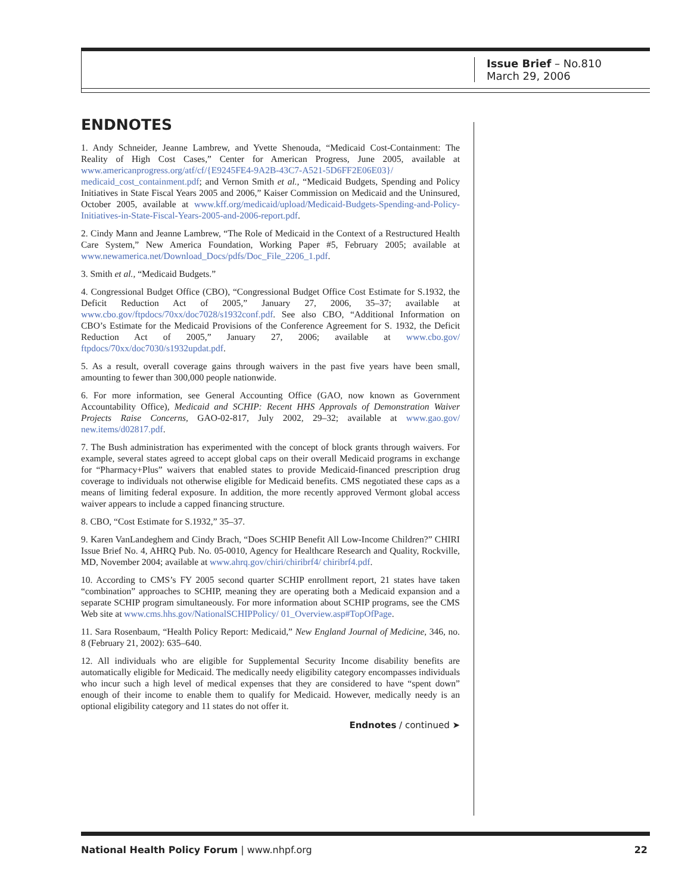Issue Brief – No.810
March 29, 2006
ENDNOTES
1. Andy Schneider, Jeanne Lambrew, and Yvette Shenouda, “Medicaid Cost-Containment: The Reality of High Cost Cases,” Center for American Progress, June 2005, available at www.americanprogress.org/atf/cf/{E9245FE4-9A2B-43C7-A521-5D6FF2E06E03}/ medicaid_cost_containment.pdf; and Vernon Smith et al., “Medicaid Budgets, Spending and Policy Initiatives in State Fiscal Years 2005 and 2006,” Kaiser Commission on Medicaid and the Uninsured, October 2005, available at www.kff.org/medicaid/upload/Medicaid-Budgets-Spending-and-Policy-Initiatives-in-State-Fiscal-Years-2005-and-2006-report.pdf.
2. Cindy Mann and Jeanne Lambrew, “The Role of Medicaid in the Context of a Restructured Health Care System,” New America Foundation, Working Paper #5, February 2005; available at www.newamerica.net/Download_Docs/pdfs/Doc_File_2206_1.pdf.
3. Smith et al., “Medicaid Budgets.”
4. Congressional Budget Office (CBO), “Congressional Budget Office Cost Estimate for S.1932, the Deficit Reduction Act of 2005,” January 27, 2006, 35–37; available at www.cbo.gov/ftpdocs/70xx/doc7028/s1932conf.pdf. See also CBO, “Additional Information on CBO’s Estimate for the Medicaid Provisions of the Conference Agreement for S. 1932, the Deficit Reduction Act of 2005,” January 27, 2006; available at www.cbo.gov/ ftpdocs/70xx/doc7030/s1932updat.pdf.
5. As a result, overall coverage gains through waivers in the past five years have been small, amounting to fewer than 300,000 people nationwide.
6. For more information, see General Accounting Office (GAO, now known as Government Accountability Office), Medicaid and SCHIP: Recent HHS Approvals of Demonstration Waiver Projects Raise Concerns, GAO-02-817, July 2002, 29–32; available at www.gao.gov/ new.items/d02817.pdf.
7. The Bush administration has experimented with the concept of block grants through waivers. For example, several states agreed to accept global caps on their overall Medicaid programs in exchange for “Pharmacy+Plus” waivers that enabled states to provide Medicaid-financed prescription drug coverage to individuals not otherwise eligible for Medicaid benefits. CMS negotiated these caps as a means of limiting federal exposure. In addition, the more recently approved Vermont global access waiver appears to include a capped financing structure.
8. CBO, “Cost Estimate for S.1932,” 35–37.
9. Karen VanLandeghem and Cindy Brach, “Does SCHIP Benefit All Low-Income Children?” CHIRI Issue Brief No. 4, AHRQ Pub. No. 05-0010, Agency for Healthcare Research and Quality, Rockville, MD, November 2004; available at www.ahrq.gov/chiri/chiribrf4/ chiribrf4.pdf.
10. According to CMS’s FY 2005 second quarter SCHIP enrollment report, 21 states have taken “combination” approaches to SCHIP, meaning they are operating both a Medicaid expansion and a separate SCHIP program simultaneously. For more information about SCHIP programs, see the CMS Web site at www.cms.hhs.gov/NationalSCHIPPolicy/ 01_Overview.asp#TopOfPage.
11. Sara Rosenbaum, “Health Policy Report: Medicaid,” New England Journal of Medicine, 346, no. 8 (February 21, 2002): 635–640.
12. All individuals who are eligible for Supplemental Security Income disability benefits are automatically eligible for Medicaid. The medically needy eligibility category encompasses individuals who incur such a high level of medical expenses that they are considered to have “spent down” enough of their income to enable them to qualify for Medicaid. However, medically needy is an optional eligibility category and 11 states do not offer it.
Endnotes / continued ➤
National Health Policy Forum | www.nhpf.org 22